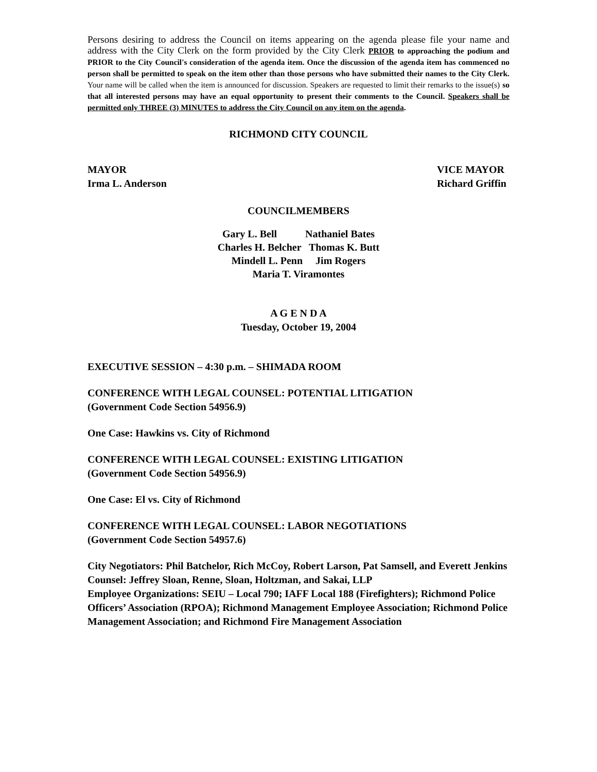Persons desiring to address the Council on items appearing on the agenda please file your name and address with the City Clerk on the form provided by the City Clerk PRIOR to approaching the podium and PRIOR to the City Council's consideration of the agenda item. Once the discussion of the agenda item has commenced no person shall be permitted to speak on the item other than those persons who have submitted their names to the City Clerk. Your name will be called when the item is announced for discussion. Speakers are requested to limit their remarks to the issue(s) so that all interested persons may have an equal opportunity to present their comments to the Council. Speakers shall be permitted only THREE (3) MINUTES to address the City Council on any item on the agenda.
RICHMOND CITY COUNCIL
MAYOR VICE MAYOR
Irma L. Anderson Richard Griffin
COUNCILMEMBERS
Gary L. Bell Nathaniel Bates
Charles H. Belcher Thomas K. Butt
Mindell L. Penn Jim Rogers
Maria T. Viramontes
A G E N D A
Tuesday, October 19, 2004
EXECUTIVE SESSION – 4:30 p.m. – SHIMADA ROOM
CONFERENCE WITH LEGAL COUNSEL: POTENTIAL LITIGATION
(Government Code Section 54956.9)
One Case: Hawkins vs. City of Richmond
CONFERENCE WITH LEGAL COUNSEL: EXISTING LITIGATION
(Government Code Section 54956.9)
One Case: El vs. City of Richmond
CONFERENCE WITH LEGAL COUNSEL: LABOR NEGOTIATIONS
(Government Code Section 54957.6)
City Negotiators: Phil Batchelor, Rich McCoy, Robert Larson, Pat Samsell, and Everett Jenkins
Counsel: Jeffrey Sloan, Renne, Sloan, Holtzman, and Sakai, LLP
Employee Organizations: SEIU – Local 790; IAFF Local 188 (Firefighters); Richmond Police Officers’ Association (RPOA); Richmond Management Employee Association; Richmond Police Management Association; and Richmond Fire Management Association